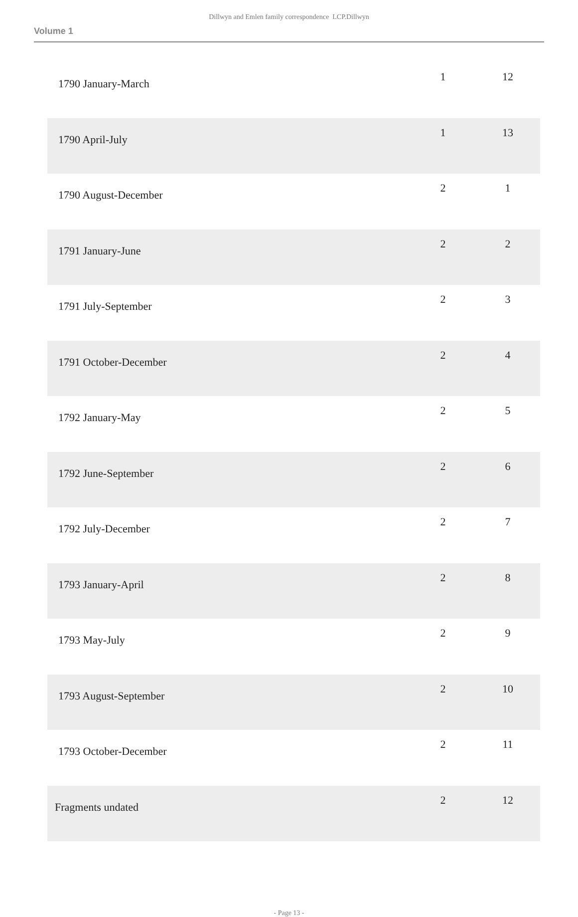Dillwyn and Emlen family correspondence LCP.Dillwyn
Volume 1
| 1790 January-March | 1 | 12 |
| 1790 April-July | 1 | 13 |
| 1790 August-December | 2 | 1 |
| 1791 January-June | 2 | 2 |
| 1791 July-September | 2 | 3 |
| 1791 October-December | 2 | 4 |
| 1792 January-May | 2 | 5 |
| 1792 June-September | 2 | 6 |
| 1792 July-December | 2 | 7 |
| 1793 January-April | 2 | 8 |
| 1793 May-July | 2 | 9 |
| 1793 August-September | 2 | 10 |
| 1793 October-December | 2 | 11 |
| Fragments undated | 2 | 12 |
- Page 13 -